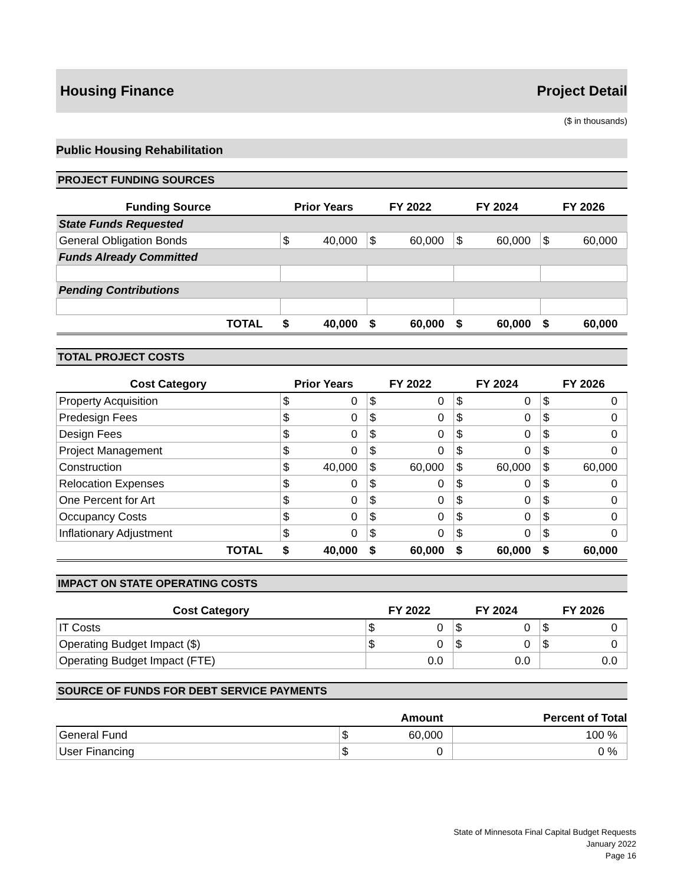Housing Finance Project Detail
($ in thousands)
Public Housing Rehabilitation
PROJECT FUNDING SOURCES
| Funding Source | Prior Years | | FY 2022 | | FY 2024 | | FY 2026 | |
| --- | --- | --- | --- | --- | --- | --- | --- | --- |
| State Funds Requested | | | | | | | | |
| General Obligation Bonds | $ | 40,000 | $ | 60,000 | $ | 60,000 | $ | 60,000 |
| Funds Already Committed | | | | | | | | |
| Pending Contributions | | | | | | | | |
| TOTAL | $ | 40,000 | $ | 60,000 | $ | 60,000 | $ | 60,000 |
TOTAL PROJECT COSTS
| Cost Category | Prior Years | | FY 2022 | | FY 2024 | | FY 2026 | |
| --- | --- | --- | --- | --- | --- | --- | --- | --- |
| Property Acquisition | $ | 0 | $ | 0 | $ | 0 | $ | 0 |
| Predesign Fees | $ | 0 | $ | 0 | $ | 0 | $ | 0 |
| Design Fees | $ | 0 | $ | 0 | $ | 0 | $ | 0 |
| Project Management | $ | 0 | $ | 0 | $ | 0 | $ | 0 |
| Construction | $ | 40,000 | $ | 60,000 | $ | 60,000 | $ | 60,000 |
| Relocation Expenses | $ | 0 | $ | 0 | $ | 0 | $ | 0 |
| One Percent for Art | $ | 0 | $ | 0 | $ | 0 | $ | 0 |
| Occupancy Costs | $ | 0 | $ | 0 | $ | 0 | $ | 0 |
| Inflationary Adjustment | $ | 0 | $ | 0 | $ | 0 | $ | 0 |
| TOTAL | $ | 40,000 | $ | 60,000 | $ | 60,000 | $ | 60,000 |
IMPACT ON STATE OPERATING COSTS
| Cost Category | FY 2022 | | FY 2024 | | FY 2026 | |
| --- | --- | --- | --- | --- | --- | --- |
| IT Costs | $ | 0 | $ | 0 | $ | 0 |
| Operating Budget Impact ($) | $ | 0 | $ | 0 | $ | 0 |
| Operating Budget Impact (FTE) | 0.0 | | 0.0 | | 0.0 | |
SOURCE OF FUNDS FOR DEBT SERVICE PAYMENTS
| | Amount | | Percent of Total |
| --- | --- | --- | --- |
| General Fund | $ | 60,000 | 100 % |
| User Financing | $ | 0 | 0 % |
State of Minnesota Final Capital Budget Requests
January 2022
Page 16